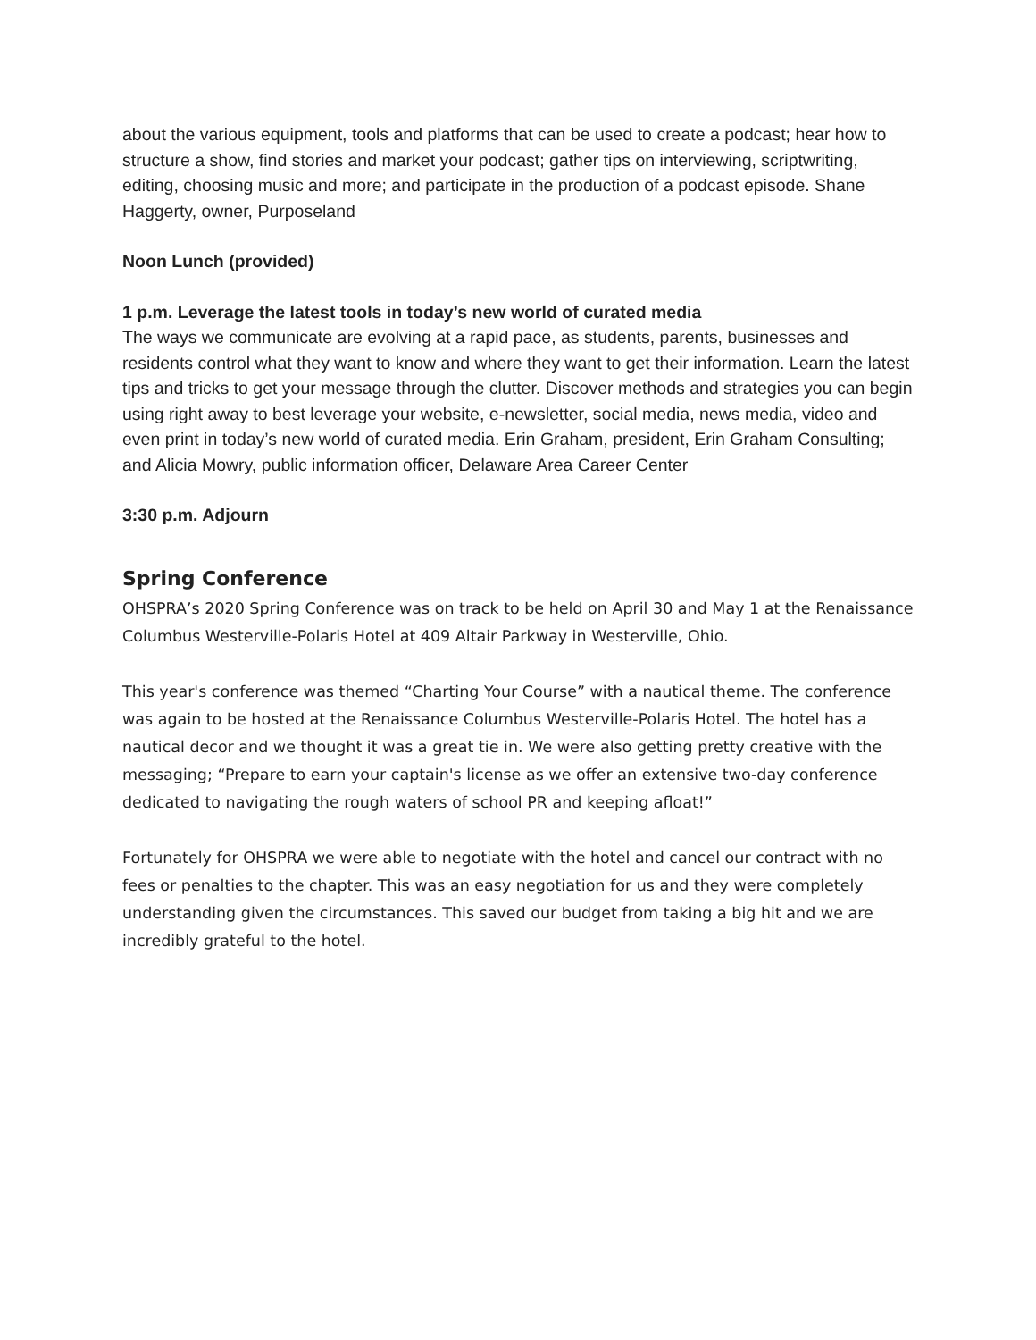about the various equipment, tools and platforms that can be used to create a podcast; hear how to structure a show, find stories and market your podcast; gather tips on interviewing, scriptwriting, editing, choosing music and more; and participate in the production of a podcast episode. Shane Haggerty, owner, Purposeland
Noon Lunch (provided)
1 p.m. Leverage the latest tools in today’s new world of curated media
The ways we communicate are evolving at a rapid pace, as students, parents, businesses and residents control what they want to know and where they want to get their information. Learn the latest tips and tricks to get your message through the clutter. Discover methods and strategies you can begin using right away to best leverage your website, e-newsletter, social media, news media, video and even print in today’s new world of curated media. Erin Graham, president, Erin Graham Consulting; and Alicia Mowry, public information officer, Delaware Area Career Center
3:30 p.m. Adjourn
Spring Conference
OHSPRA’s 2020 Spring Conference was on track to be held on April 30 and May 1 at the Renaissance Columbus Westerville-Polaris Hotel at 409 Altair Parkway in Westerville, Ohio.
This year's conference was themed “Charting Your Course” with a nautical theme. The conference was again to be hosted at the Renaissance Columbus Westerville-Polaris Hotel. The hotel has a nautical decor and we thought it was a great tie in. We were also getting pretty creative with the messaging; “Prepare to earn your captain's license as we offer an extensive two-day conference dedicated to navigating the rough waters of school PR and keeping afloat!”
Fortunately for OHSPRA we were able to negotiate with the hotel and cancel our contract with no fees or penalties to the chapter. This was an easy negotiation for us and they were completely understanding given the circumstances. This saved our budget from taking a big hit and we are incredibly grateful to the hotel.